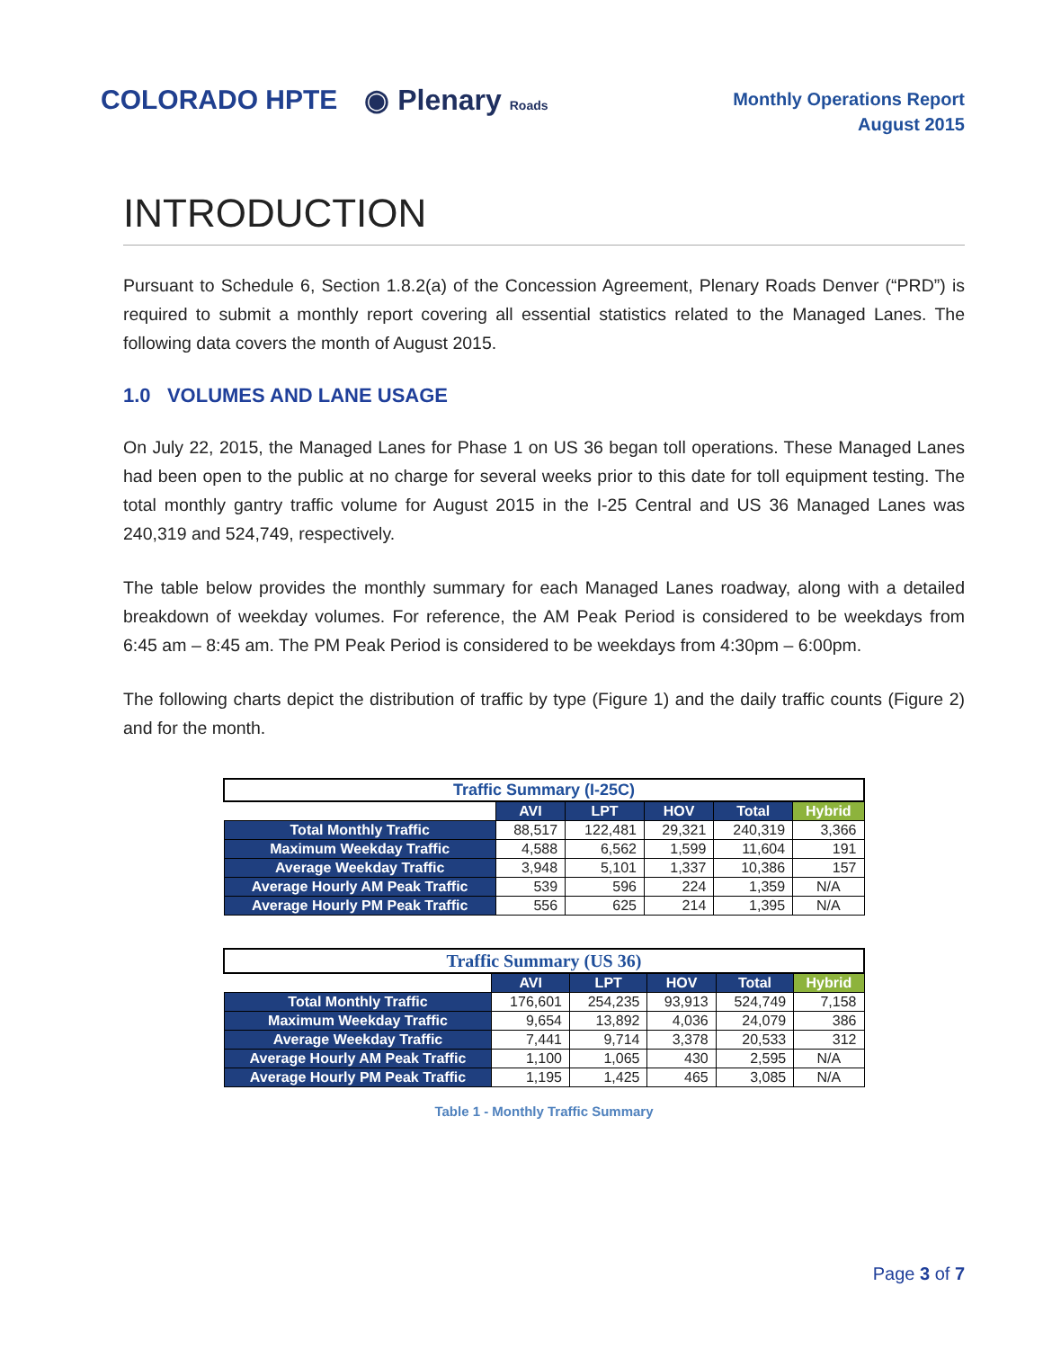COLORADO HPTE ◉ Plenary Roads
Monthly Operations Report
August 2015
INTRODUCTION
Pursuant to Schedule 6, Section 1.8.2(a) of the Concession Agreement, Plenary Roads Denver (“PRD”) is required to submit a monthly report covering all essential statistics related to the Managed Lanes. The following data covers the month of August 2015.
1.0 VOLUMES AND LANE USAGE
On July 22, 2015, the Managed Lanes for Phase 1 on US 36 began toll operations. These Managed Lanes had been open to the public at no charge for several weeks prior to this date for toll equipment testing. The total monthly gantry traffic volume for August 2015 in the I-25 Central and US 36 Managed Lanes was 240,319 and 524,749, respectively.
The table below provides the monthly summary for each Managed Lanes roadway, along with a detailed breakdown of weekday volumes. For reference, the AM Peak Period is considered to be weekdays from 6:45 am – 8:45 am. The PM Peak Period is considered to be weekdays from 4:30pm – 6:00pm.
The following charts depict the distribution of traffic by type (Figure 1) and the daily traffic counts (Figure 2) and for the month.
| Traffic Summary (I-25C) | | | | | |
| | AVI | LPT | HOV | Total | Hybrid |
| Total Monthly Traffic | 88,517 | 122,481 | 29,321 | 240,319 | 3,366 |
| Maximum Weekday Traffic | 4,588 | 6,562 | 1,599 | 11,604 | 191 |
| Average Weekday Traffic | 3,948 | 5,101 | 1,337 | 10,386 | 157 |
| Average Hourly AM Peak Traffic | 539 | 596 | 224 | 1,359 | N/A |
| Average Hourly PM Peak Traffic | 556 | 625 | 214 | 1,395 | N/A |
| Traffic Summary (US 36) | | | | | |
| | AVI | LPT | HOV | Total | Hybrid |
| Total Monthly Traffic | 176,601 | 254,235 | 93,913 | 524,749 | 7,158 |
| Maximum Weekday Traffic | 9,654 | 13,892 | 4,036 | 24,079 | 386 |
| Average Weekday Traffic | 7,441 | 9,714 | 3,378 | 20,533 | 312 |
| Average Hourly AM Peak Traffic | 1,100 | 1,065 | 430 | 2,595 | N/A |
| Average Hourly PM Peak Traffic | 1,195 | 1,425 | 465 | 3,085 | N/A |
Table 1 - Monthly Traffic Summary
Page 3 of 7